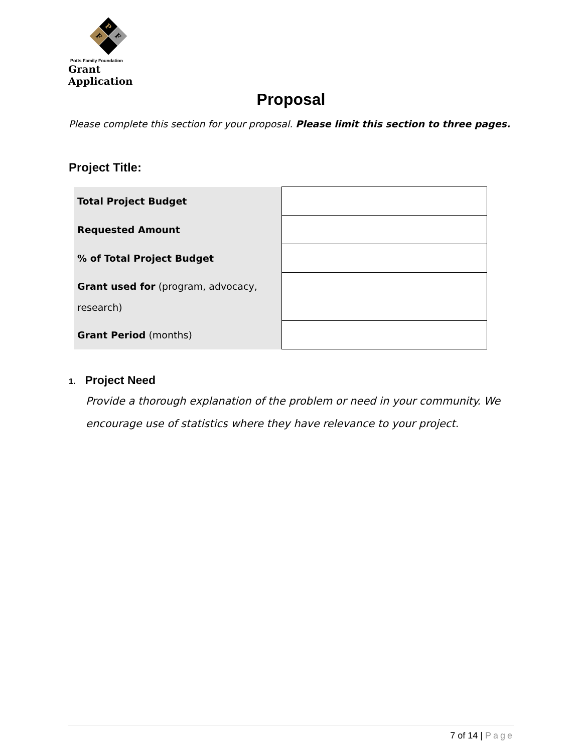P
F F
Potts Family Foundation
Grant Application
Proposal
Please complete this section for your proposal. Please limit this section to three pages.
Project Title:
| Total Project Budget | |
| Requested Amount | |
| % of Total Project Budget | |
| Grant used for (program, advocacy, research) | |
| Grant Period (months) | |
1. Project Need
Provide a thorough explanation of the problem or need in your community. We encourage use of statistics where they have relevance to your project.
7 of 14 | Page